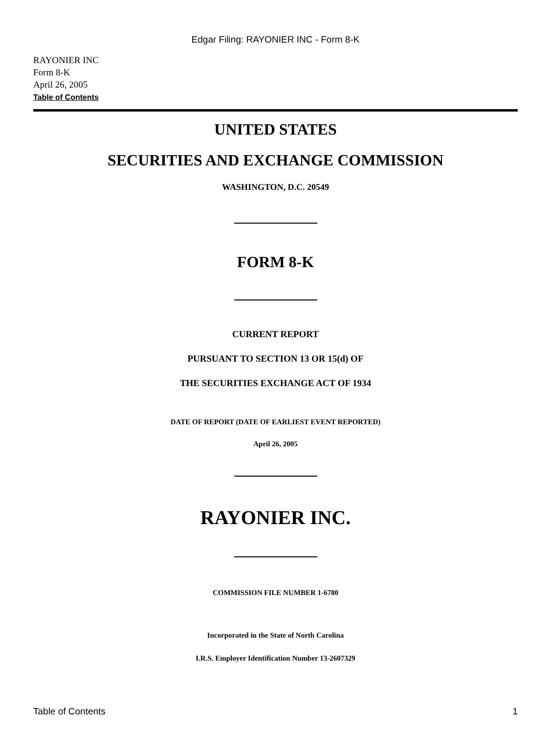Edgar Filing: RAYONIER INC - Form 8-K
RAYONIER INC
Form 8-K
April 26, 2005
Table of Contents
UNITED STATES
SECURITIES AND EXCHANGE COMMISSION
WASHINGTON, D.C. 20549
FORM 8-K
CURRENT REPORT
PURSUANT TO SECTION 13 OR 15(d) OF
THE SECURITIES EXCHANGE ACT OF 1934
DATE OF REPORT (DATE OF EARLIEST EVENT REPORTED)
April 26, 2005
RAYONIER INC.
COMMISSION FILE NUMBER 1-6780
Incorporated in the State of North Carolina
I.R.S. Employer Identification Number 13-2607329
Table of Contents 1